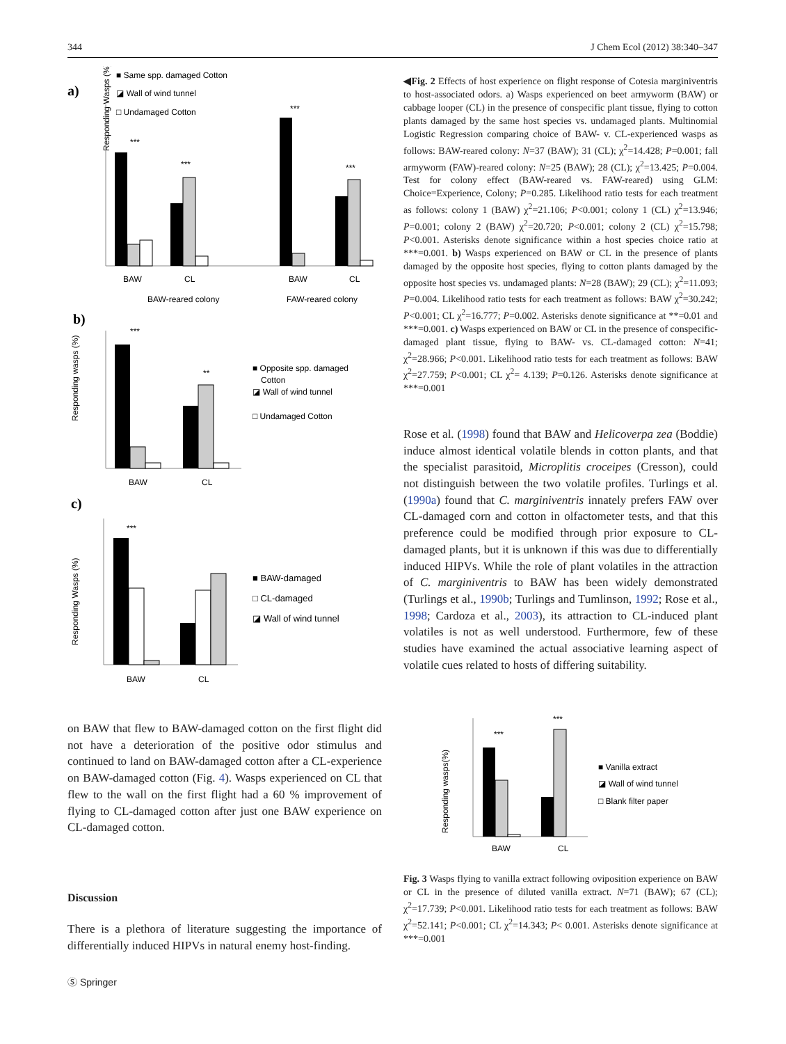344 J Chem Ecol (2012) 38:340–347
a)
■ Same spp. damaged Cotton
◪ Wall of wind tunnel
□ Undamaged Cotton
Responding Wasps (%)
***
***
***
***
BAW
CL
BAW
CL
BAW-reared colony
FAW-reared colony
b)
***
**
BAW
CL
■ Opposite spp. damaged
Cotton
◪ Wall of wind tunnel
□ Undamaged Cotton
Responding wasps (%)
c)
***
BAW
CL
■ BAW-damaged
□ CL-damaged
◪ Wall of wind tunnel
Responding Wasps (%)
on BAW that flew to BAW-damaged cotton on the first flight did not have a deterioration of the positive odor stimulus and continued to land on BAW-damaged cotton after a CL-experience on BAW-damaged cotton (Fig. 4). Wasps experienced on CL that flew to the wall on the first flight had a 60 % improvement of flying to CL-damaged cotton after just one BAW experience on CL-damaged cotton.
Discussion
There is a plethora of literature suggesting the importance of differentially induced HIPVs in natural enemy host-finding.
Ⓢ Springer
◀Fig. 2 Effects of host experience on flight response of Cotesia marginiventris to host-associated odors. a) Wasps experienced on beet armyworm (BAW) or cabbage looper (CL) in the presence of conspecific plant tissue, flying to cotton plants damaged by the same host species vs. undamaged plants. Multinomial Logistic Regression comparing choice of BAW- v. CL-experienced wasps as follows: BAW-reared colony: N=37 (BAW); 31 (CL); χ<sup>2</sup>=14.428; P=0.001; fall armyworm (FAW)-reared colony: N=25 (BAW); 28 (CL); χ<sup>2</sup>=13.425; P=0.004. Test for colony effect (BAW-reared vs. FAW-reared) using GLM: Choice=Experience, Colony; P=0.285. Likelihood ratio tests for each treatment as follows: colony 1 (BAW) χ<sup>2</sup>=21.106; P<0.001; colony 1 (CL) χ<sup>2</sup>=13.946; P=0.001; colony 2 (BAW) χ<sup>2</sup>=20.720; P<0.001; colony 2 (CL) χ<sup>2</sup>=15.798; P<0.001. Asterisks denote significance within a host species choice ratio at ***=0.001. b) Wasps experienced on BAW or CL in the presence of plants damaged by the opposite host species, flying to cotton plants damaged by the opposite host species vs. undamaged plants: N=28 (BAW); 29 (CL); χ<sup>2</sup>=11.093; P=0.004. Likelihood ratio tests for each treatment as follows: BAW χ<sup>2</sup>=30.242; P<0.001; CL χ<sup>2</sup>=16.777; P=0.002. Asterisks denote significance at **=0.01 and ***=0.001. c) Wasps experienced on BAW or CL in the presence of conspecific-damaged plant tissue, flying to BAW- vs. CL-damaged cotton: N=41; χ<sup>2</sup>=28.966; P<0.001. Likelihood ratio tests for each treatment as follows: BAW χ<sup>2</sup>=27.759; P<0.001; CL χ<sup>2</sup>= 4.139; P=0.126. Asterisks denote significance at ***=0.001
Rose et al. (1998) found that BAW and Helicoverpa zea (Boddie) induce almost identical volatile blends in cotton plants, and that the specialist parasitoid, Microplitis croceipes (Cresson), could not distinguish between the two volatile profiles. Turlings et al. (1990a) found that C. marginiventris innately prefers FAW over CL-damaged corn and cotton in olfactometer tests, and that this preference could be modified through prior exposure to CL-damaged plants, but it is unknown if this was due to differentially induced HIPVs. While the role of plant volatiles in the attraction of C. marginiventris to BAW has been widely demonstrated (Turlings et al., 1990b; Turlings and Tumlinson, 1992; Rose et al., 1998; Cardoza et al., 2003), its attraction to CL-induced plant volatiles is not as well understood. Furthermore, few of these studies have examined the actual associative learning aspect of volatile cues related to hosts of differing suitability.
***
***
BAW
CL
■ Vanilla extract
◪ Wall of wind tunnel
□ Blank filter paper
Responding wasps(%)
Fig. 3 Wasps flying to vanilla extract following oviposition experience on BAW or CL in the presence of diluted vanilla extract. N=71 (BAW); 67 (CL); χ<sup>2</sup>=17.739; P<0.001. Likelihood ratio tests for each treatment as follows: BAW χ<sup>2</sup>=52.141; P<0.001; CL χ<sup>2</sup>=14.343; P< 0.001. Asterisks denote significance at ***=0.001